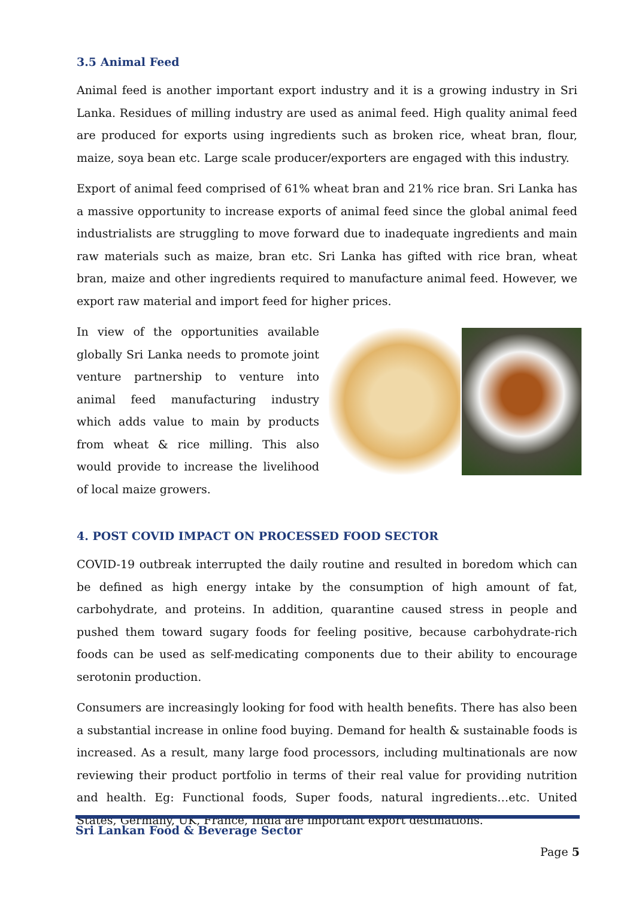3.5 Animal Feed
Animal feed is another important export industry and it is a growing industry in Sri Lanka. Residues of milling industry are used as animal feed. High quality animal feed are produced for exports using ingredients such as broken rice, wheat bran, flour, maize, soya bean etc. Large scale producer/exporters are engaged with this industry.
Export of animal feed comprised of 61% wheat bran and 21% rice bran. Sri Lanka has a massive opportunity to increase exports of animal feed since the global animal feed industrialists are struggling to move forward due to inadequate ingredients and main raw materials such as maize, bran etc. Sri Lanka has gifted with rice bran, wheat bran, maize and other ingredients required to manufacture animal feed. However, we export raw material and import feed for higher prices.
In view of the opportunities available globally Sri Lanka needs to promote joint venture partnership to venture into animal feed manufacturing industry which adds value to main by products from wheat & rice milling. This also would provide to increase the livelihood of local maize growers.
4. POST COVID IMPACT ON PROCESSED FOOD SECTOR
COVID-19 outbreak interrupted the daily routine and resulted in boredom which can be defined as high energy intake by the consumption of high amount of fat, carbohydrate, and proteins. In addition, quarantine caused stress in people and pushed them toward sugary foods for feeling positive, because carbohydrate-rich foods can be used as self-medicating components due to their ability to encourage serotonin production.
Consumers are increasingly looking for food with health benefits. There has also been a substantial increase in online food buying. Demand for health & sustainable foods is increased. As a result, many large food processors, including multinationals are now reviewing their product portfolio in terms of their real value for providing nutrition and health. Eg: Functional foods, Super foods, natural ingredients…etc. United States, Germany, UK, France, India are important export destinations.
Sri Lankan Food & Beverage Sector
Page 5